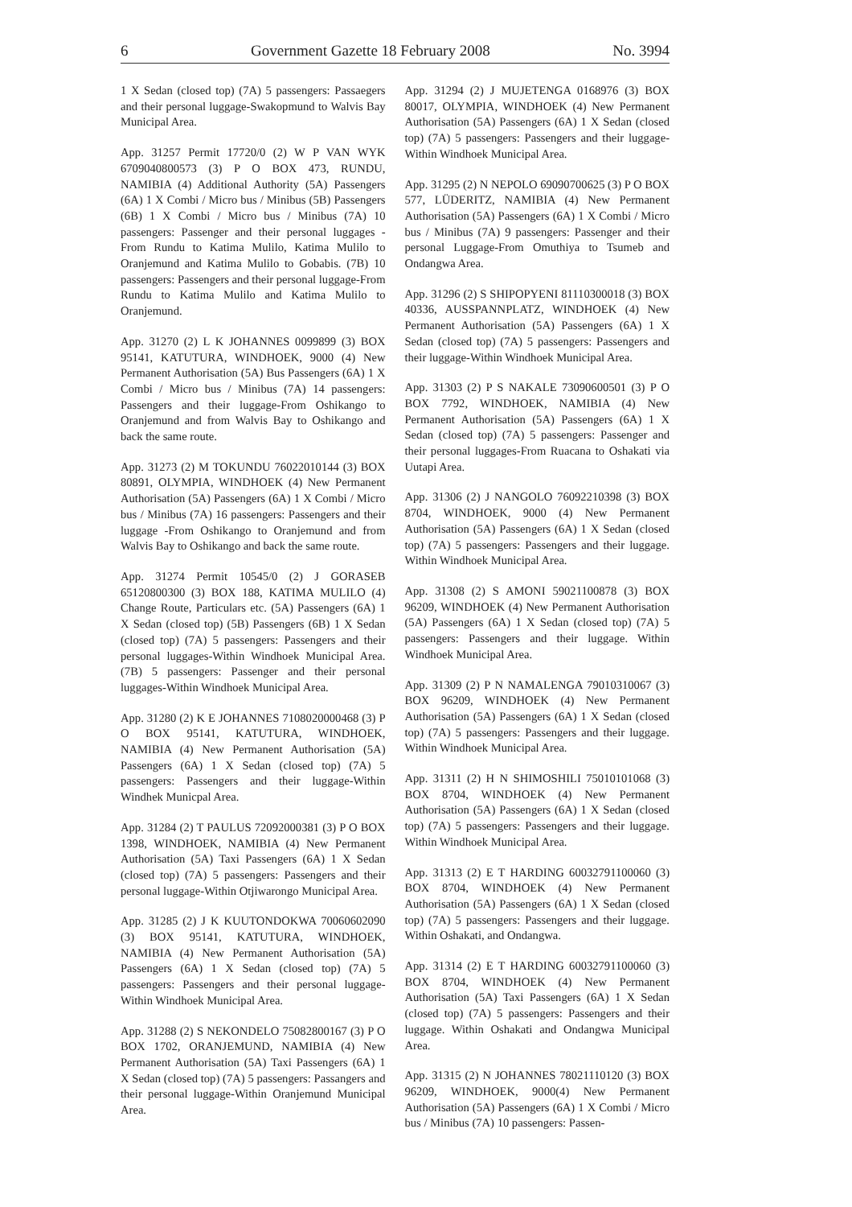6 Government Gazette 18 February 2008 No. 3994
1 X Sedan (closed top) (7A) 5 passengers: Passaegers and their personal luggage-Swakopmund to Walvis Bay Municipal Area.
App. 31257 Permit 17720/0 (2) W P VAN WYK 6709040800573 (3) P O BOX 473, RUNDU, NAMIBIA (4) Additional Authority (5A) Passengers (6A) 1 X Combi / Micro bus / Minibus (5B) Passengers (6B) 1 X Combi / Micro bus / Minibus (7A) 10 passengers: Passenger and their personal luggages - From Rundu to Katima Mulilo, Katima Mulilo to Oranjemund and Katima Mulilo to Gobabis. (7B) 10 passengers: Passengers and their personal luggage-From Rundu to Katima Mulilo and Katima Mulilo to Oranjemund.
App. 31270 (2) L K JOHANNES 0099899 (3) BOX 95141, KATUTURA, WINDHOEK, 9000 (4) New Permanent Authorisation (5A) Bus Passengers (6A) 1 X Combi / Micro bus / Minibus (7A) 14 passengers: Passengers and their luggage-From Oshikango to Oranjemund and from Walvis Bay to Oshikango and back the same route.
App. 31273 (2) M TOKUNDU 76022010144 (3) BOX 80891, OLYMPIA, WINDHOEK (4) New Permanent Authorisation (5A) Passengers (6A) 1 X Combi / Micro bus / Minibus (7A) 16 passengers: Passengers and their luggage -From Oshikango to Oranjemund and from Walvis Bay to Oshikango and back the same route.
App. 31274 Permit 10545/0 (2) J GORASEB 65120800300 (3) BOX 188, KATIMA MULILO (4) Change Route, Particulars etc. (5A) Passengers (6A) 1 X Sedan (closed top) (5B) Passengers (6B) 1 X Sedan (closed top) (7A) 5 passengers: Passengers and their personal luggages-Within Windhoek Municipal Area. (7B) 5 passengers: Passenger and their personal luggages-Within Windhoek Municipal Area.
App. 31280 (2) K E JOHANNES 7108020000468 (3) P O BOX 95141, KATUTURA, WINDHOEK, NAMIBIA (4) New Permanent Authorisation (5A) Passengers (6A) 1 X Sedan (closed top) (7A) 5 passengers: Passengers and their luggage-Within Windhek Municpal Area.
App. 31284 (2) T PAULUS 72092000381 (3) P O BOX 1398, WINDHOEK, NAMIBIA (4) New Permanent Authorisation (5A) Taxi Passengers (6A) 1 X Sedan (closed top) (7A) 5 passengers: Passengers and their personal luggage-Within Otjiwarongo Municipal Area.
App. 31285 (2) J K KUUTONDOKWA 70060602090 (3) BOX 95141, KATUTURA, WINDHOEK, NAMIBIA (4) New Permanent Authorisation (5A) Passengers (6A) 1 X Sedan (closed top) (7A) 5 passengers: Passengers and their personal luggage-Within Windhoek Municipal Area.
App. 31288 (2) S NEKONDELO 75082800167 (3) P O BOX 1702, ORANJEMUND, NAMIBIA (4) New Permanent Authorisation (5A) Taxi Passengers (6A) 1 X Sedan (closed top) (7A) 5 passengers: Passangers and their personal luggage-Within Oranjemund Municipal Area.
App. 31294 (2) J MUJETENGA 0168976 (3) BOX 80017, OLYMPIA, WINDHOEK (4) New Permanent Authorisation (5A) Passengers (6A) 1 X Sedan (closed top) (7A) 5 passengers: Passengers and their luggage-Within Windhoek Municipal Area.
App. 31295 (2) N NEPOLO 69090700625 (3) P O BOX 577, LÜDERITZ, NAMIBIA (4) New Permanent Authorisation (5A) Passengers (6A) 1 X Combi / Micro bus / Minibus (7A) 9 passengers: Passenger and their personal Luggage-From Omuthiya to Tsumeb and Ondangwa Area.
App. 31296 (2) S SHIPOPYENI 81110300018 (3) BOX 40336, AUSSPANNPLATZ, WINDHOEK (4) New Permanent Authorisation (5A) Passengers (6A) 1 X Sedan (closed top) (7A) 5 passengers: Passengers and their luggage-Within Windhoek Municipal Area.
App. 31303 (2) P S NAKALE 73090600501 (3) P O BOX 7792, WINDHOEK, NAMIBIA (4) New Permanent Authorisation (5A) Passengers (6A) 1 X Sedan (closed top) (7A) 5 passengers: Passenger and their personal luggages-From Ruacana to Oshakati via Uutapi Area.
App. 31306 (2) J NANGOLO 76092210398 (3) BOX 8704, WINDHOEK, 9000 (4) New Permanent Authorisation (5A) Passengers (6A) 1 X Sedan (closed top) (7A) 5 passengers: Passengers and their luggage. Within Windhoek Municipal Area.
App. 31308 (2) S AMONI 59021100878 (3) BOX 96209, WINDHOEK (4) New Permanent Authorisation (5A) Passengers (6A) 1 X Sedan (closed top) (7A) 5 passengers: Passengers and their luggage. Within Windhoek Municipal Area.
App. 31309 (2) P N NAMALENGA 79010310067 (3) BOX 96209, WINDHOEK (4) New Permanent Authorisation (5A) Passengers (6A) 1 X Sedan (closed top) (7A) 5 passengers: Passengers and their luggage. Within Windhoek Municipal Area.
App. 31311 (2) H N SHIMOSHILI 75010101068 (3) BOX 8704, WINDHOEK (4) New Permanent Authorisation (5A) Passengers (6A) 1 X Sedan (closed top) (7A) 5 passengers: Passengers and their luggage. Within Windhoek Municipal Area.
App. 31313 (2) E T HARDING 60032791100060 (3) BOX 8704, WINDHOEK (4) New Permanent Authorisation (5A) Passengers (6A) 1 X Sedan (closed top) (7A) 5 passengers: Passengers and their luggage. Within Oshakati, and Ondangwa.
App. 31314 (2) E T HARDING 60032791100060 (3) BOX 8704, WINDHOEK (4) New Permanent Authorisation (5A) Taxi Passengers (6A) 1 X Sedan (closed top) (7A) 5 passengers: Passengers and their luggage. Within Oshakati and Ondangwa Municipal Area.
App. 31315 (2) N JOHANNES 78021110120 (3) BOX 96209, WINDHOEK, 9000(4) New Permanent Authorisation (5A) Passengers (6A) 1 X Combi / Micro bus / Minibus (7A) 10 passengers: Passen-